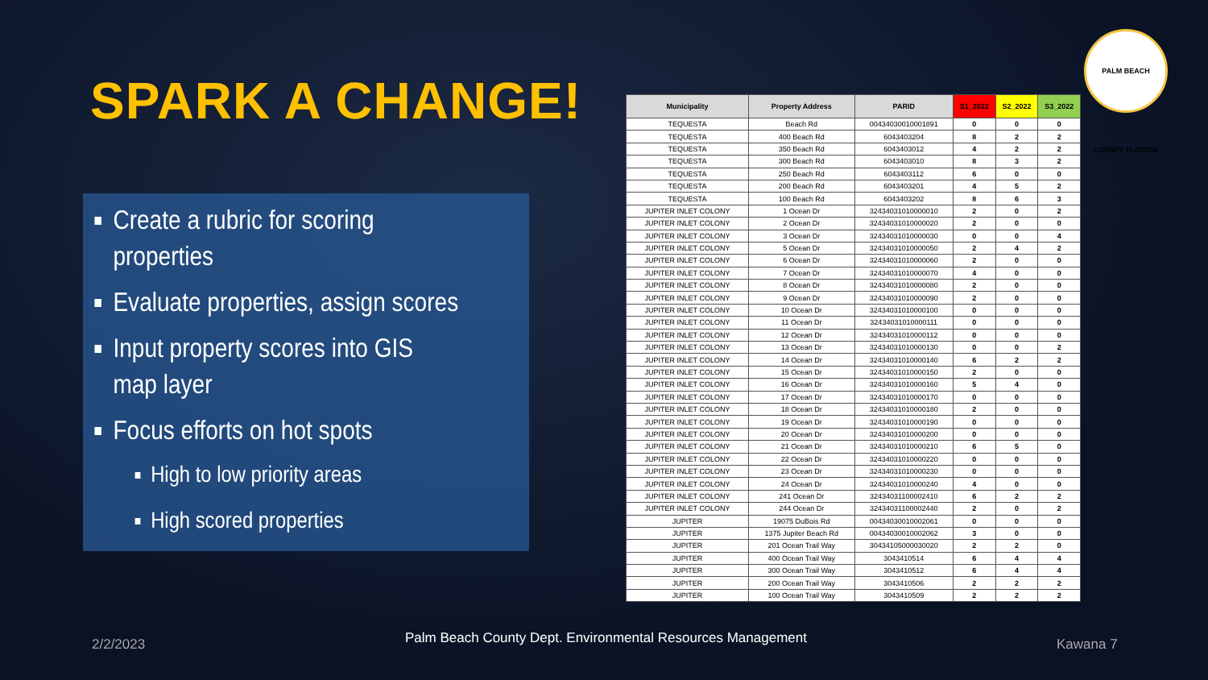SPARK A CHANGE!
Create a rubric for scoring properties
Evaluate properties, assign scores
Input property scores into GIS map layer
Focus efforts on hot spots
High to low priority areas
High scored properties
| Municipality | Property Address | PARID | S1_2022 | S2_2022 | S3_2022 |
| --- | --- | --- | --- | --- | --- |
| TEQUESTA | Beach Rd | 00434030010001891 | 0 | 0 | 0 |
| TEQUESTA | 400 Beach Rd | 6043403204 | 8 | 2 | 2 |
| TEQUESTA | 350 Beach Rd | 6043403012 | 4 | 2 | 2 |
| TEQUESTA | 300 Beach Rd | 6043403010 | 8 | 3 | 2 |
| TEQUESTA | 250 Beach Rd | 6043403112 | 6 | 0 | 0 |
| TEQUESTA | 200 Beach Rd | 6043403201 | 4 | 5 | 2 |
| TEQUESTA | 100 Beach Rd | 6043403202 | 8 | 6 | 3 |
| JUPITER INLET COLONY | 1 Ocean Dr | 32434031010000010 | 2 | 0 | 2 |
| JUPITER INLET COLONY | 2 Ocean Dr | 32434031010000020 | 2 | 0 | 0 |
| JUPITER INLET COLONY | 3 Ocean Dr | 32434031010000030 | 0 | 0 | 4 |
| JUPITER INLET COLONY | 5 Ocean Dr | 32434031010000050 | 2 | 4 | 2 |
| JUPITER INLET COLONY | 6 Ocean Dr | 32434031010000060 | 2 | 0 | 0 |
| JUPITER INLET COLONY | 7 Ocean Dr | 32434031010000070 | 4 | 0 | 0 |
| JUPITER INLET COLONY | 8 Ocean Dr | 32434031010000080 | 2 | 0 | 0 |
| JUPITER INLET COLONY | 9 Ocean Dr | 32434031010000090 | 2 | 0 | 0 |
| JUPITER INLET COLONY | 10 Ocean Dr | 32434031010000100 | 0 | 0 | 0 |
| JUPITER INLET COLONY | 11 Ocean Dr | 32434031010000111 | 0 | 0 | 0 |
| JUPITER INLET COLONY | 12 Ocean Dr | 32434031010000112 | 0 | 0 | 0 |
| JUPITER INLET COLONY | 13 Ocean Dr | 32434031010000130 | 0 | 0 | 2 |
| JUPITER INLET COLONY | 14 Ocean Dr | 32434031010000140 | 6 | 2 | 2 |
| JUPITER INLET COLONY | 15 Ocean Dr | 32434031010000150 | 2 | 0 | 0 |
| JUPITER INLET COLONY | 16 Ocean Dr | 32434031010000160 | 5 | 4 | 0 |
| JUPITER INLET COLONY | 17 Ocean Dr | 32434031010000170 | 0 | 0 | 0 |
| JUPITER INLET COLONY | 18 Ocean Dr | 32434031010000180 | 2 | 0 | 0 |
| JUPITER INLET COLONY | 19 Ocean Dr | 32434031010000190 | 0 | 0 | 0 |
| JUPITER INLET COLONY | 20 Ocean Dr | 32434031010000200 | 0 | 0 | 0 |
| JUPITER INLET COLONY | 21 Ocean Dr | 32434031010000210 | 6 | 5 | 0 |
| JUPITER INLET COLONY | 22 Ocean Dr | 32434031010000220 | 0 | 0 | 0 |
| JUPITER INLET COLONY | 23 Ocean Dr | 32434031010000230 | 0 | 0 | 0 |
| JUPITER INLET COLONY | 24 Ocean Dr | 32434031010000240 | 4 | 0 | 0 |
| JUPITER INLET COLONY | 241 Ocean Dr | 32434031100002410 | 6 | 2 | 2 |
| JUPITER INLET COLONY | 244 Ocean Dr | 32434031100002440 | 2 | 0 | 2 |
| JUPITER | 19075 DuBois Rd | 00434030010002061 | 0 | 0 | 0 |
| JUPITER | 1375 Jupiter Beach Rd | 00434030010002062 | 3 | 0 | 0 |
| JUPITER | 201 Ocean Trail Way | 30434105000030020 | 2 | 2 | 0 |
| JUPITER | 400 Ocean Trail Way | 3043410514 | 6 | 4 | 4 |
| JUPITER | 300 Ocean Trail Way | 3043410512 | 6 | 4 | 4 |
| JUPITER | 200 Ocean Trail Way | 3043410506 | 2 | 2 | 2 |
| JUPITER | 100 Ocean Trail Way | 3043410509 | 2 | 2 | 2 |
PALM BEACH COUNTY FLORIDA
2/2/2023
Palm Beach County Dept. Environmental Resources Management
Kawana 7